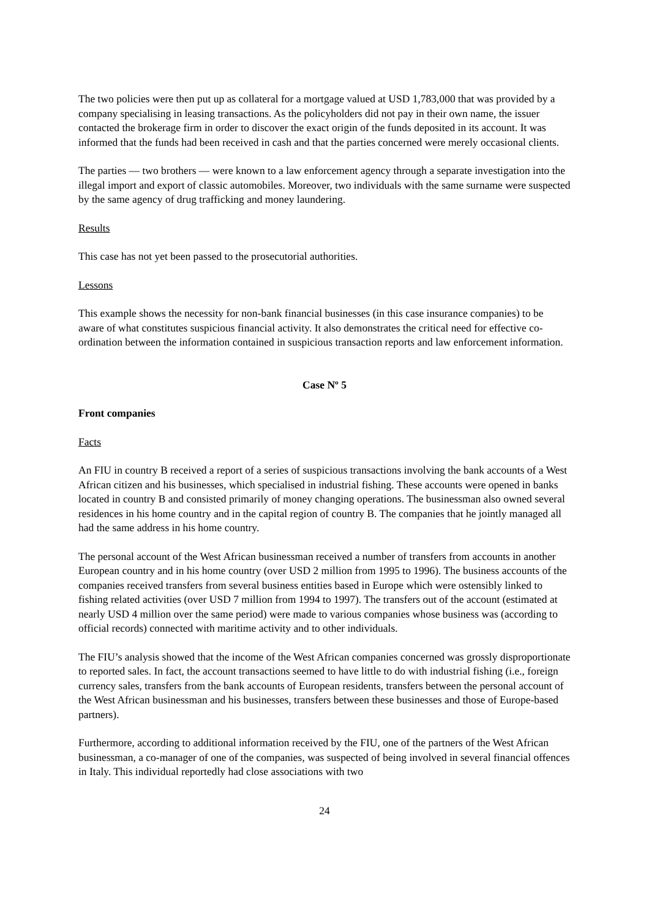The two policies were then put up as collateral for a mortgage valued at USD 1,783,000 that was provided by a company specialising in leasing transactions. As the policyholders did not pay in their own name, the issuer contacted the brokerage firm in order to discover the exact origin of the funds deposited in its account. It was informed that the funds had been received in cash and that the parties concerned were merely occasional clients.
The parties — two brothers — were known to a law enforcement agency through a separate investigation into the illegal import and export of classic automobiles. Moreover, two individuals with the same surname were suspected by the same agency of drug trafficking and money laundering.
Results
This case has not yet been passed to the prosecutorial authorities.
Lessons
This example shows the necessity for non-bank financial businesses (in this case insurance companies) to be aware of what constitutes suspicious financial activity. It also demonstrates the critical need for effective co-ordination between the information contained in suspicious transaction reports and law enforcement information.
Case Nº 5
Front companies
Facts
An FIU in country B received a report of a series of suspicious transactions involving the bank accounts of a West African citizen and his businesses, which specialised in industrial fishing. These accounts were opened in banks located in country B and consisted primarily of money changing operations. The businessman also owned several residences in his home country and in the capital region of country B. The companies that he jointly managed all had the same address in his home country.
The personal account of the West African businessman received a number of transfers from accounts in another European country and in his home country (over USD 2 million from 1995 to 1996). The business accounts of the companies received transfers from several business entities based in Europe which were ostensibly linked to fishing related activities (over USD 7 million from 1994 to 1997). The transfers out of the account (estimated at nearly USD 4 million over the same period) were made to various companies whose business was (according to official records) connected with maritime activity and to other individuals.
The FIU’s analysis showed that the income of the West African companies concerned was grossly disproportionate to reported sales. In fact, the account transactions seemed to have little to do with industrial fishing (i.e., foreign currency sales, transfers from the bank accounts of European residents, transfers between the personal account of the West African businessman and his businesses, transfers between these businesses and those of Europe-based partners).
Furthermore, according to additional information received by the FIU, one of the partners of the West African businessman, a co-manager of one of the companies, was suspected of being involved in several financial offences in Italy. This individual reportedly had close associations with two
24